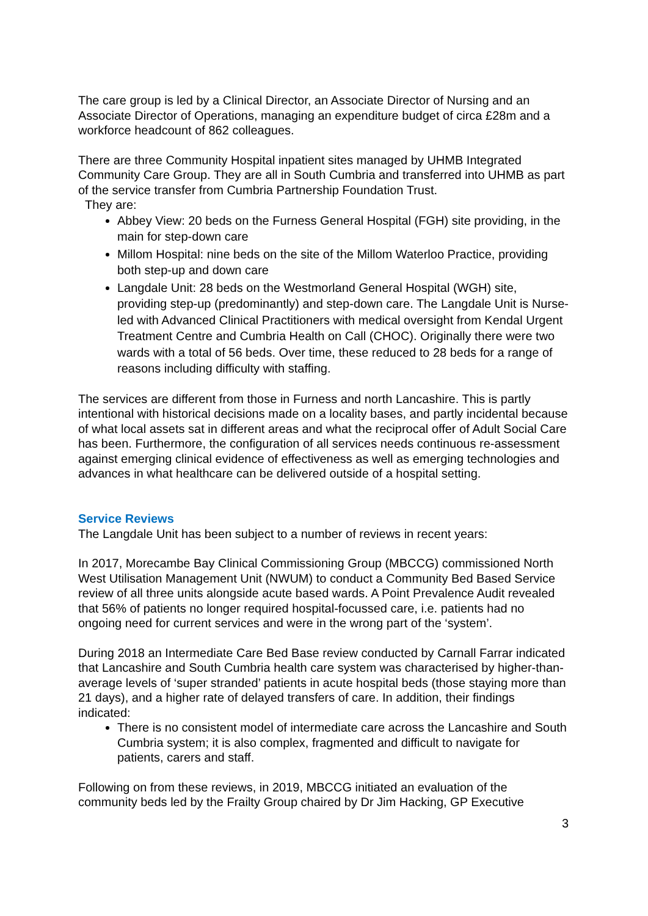The care group is led by a Clinical Director, an Associate Director of Nursing and an Associate Director of Operations, managing an expenditure budget of circa £28m and a workforce headcount of 862 colleagues.
There are three Community Hospital inpatient sites managed by UHMB Integrated Community Care Group. They are all in South Cumbria and transferred into UHMB as part of the service transfer from Cumbria Partnership Foundation Trust.
They are:
Abbey View: 20 beds on the Furness General Hospital (FGH) site providing, in the main for step-down care
Millom Hospital: nine beds on the site of the Millom Waterloo Practice, providing both step-up and down care
Langdale Unit: 28 beds on the Westmorland General Hospital (WGH) site, providing step-up (predominantly) and step-down care. The Langdale Unit is Nurse-led with Advanced Clinical Practitioners with medical oversight from Kendal Urgent Treatment Centre and Cumbria Health on Call (CHOC). Originally there were two wards with a total of 56 beds. Over time, these reduced to 28 beds for a range of reasons including difficulty with staffing.
The services are different from those in Furness and north Lancashire. This is partly intentional with historical decisions made on a locality bases, and partly incidental because of what local assets sat in different areas and what the reciprocal offer of Adult Social Care has been. Furthermore, the configuration of all services needs continuous re-assessment against emerging clinical evidence of effectiveness as well as emerging technologies and advances in what healthcare can be delivered outside of a hospital setting.
Service Reviews
The Langdale Unit has been subject to a number of reviews in recent years:
In 2017, Morecambe Bay Clinical Commissioning Group (MBCCG) commissioned North West Utilisation Management Unit (NWUM) to conduct a Community Bed Based Service review of all three units alongside acute based wards. A Point Prevalence Audit revealed that 56% of patients no longer required hospital-focussed care, i.e. patients had no ongoing need for current services and were in the wrong part of the ‘system’.
During 2018 an Intermediate Care Bed Base review conducted by Carnall Farrar indicated that Lancashire and South Cumbria health care system was characterised by higher-than-average levels of ‘super stranded’ patients in acute hospital beds (those staying more than 21 days), and a higher rate of delayed transfers of care. In addition, their findings indicated:
There is no consistent model of intermediate care across the Lancashire and South Cumbria system; it is also complex, fragmented and difficult to navigate for patients, carers and staff.
Following on from these reviews, in 2019, MBCCG initiated an evaluation of the community beds led by the Frailty Group chaired by Dr Jim Hacking, GP Executive
3